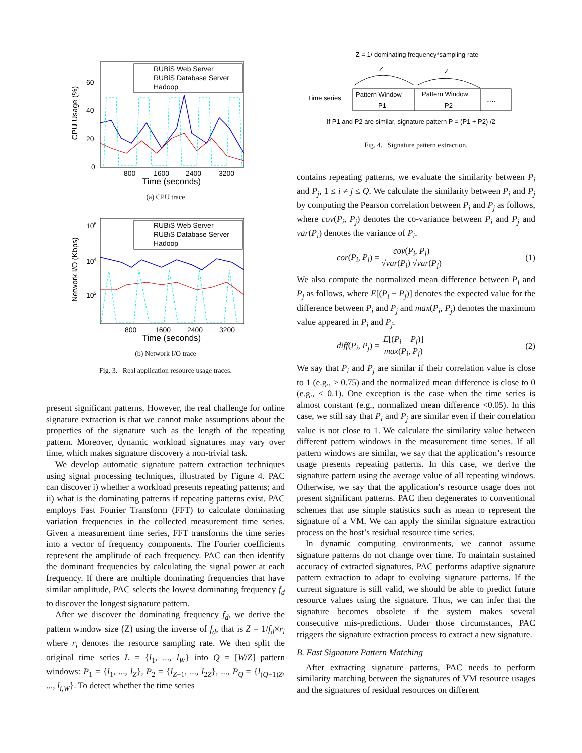CPU Usage (%)
60
40
20
0
RUBiS Web Server
RUBiS Database Server
Hadoop
800
1600
2400
3200
Time (seconds)
(a) CPU trace
Network I/O (Kbps)
106
104
102
RUBiS Web Server
RUBiS Database Server
Hadoop
800
1600
2400
3200
Time (seconds)
(b) Network I/O trace
Fig. 3. Real application resource usage traces.
present significant patterns. However, the real challenge for online signature extraction is that we cannot make assumptions about the properties of the signature such as the length of the repeating pattern. Moreover, dynamic workload signatures may vary over time, which makes signature discovery a non-trivial task.
We develop automatic signature pattern extraction techniques using signal processing techniques, illustrated by Figure 4. PAC can discover i) whether a workload presents repeating patterns; and ii) what is the dominating patterns if repeating patterns exist. PAC employs Fast Fourier Transform (FFT) to calculate dominating variation frequencies in the collected measurement time series. Given a measurement time series, FFT transforms the time series into a vector of frequency components. The Fourier coefficients represent the amplitude of each frequency. PAC can then identify the dominant frequencies by calculating the signal power at each frequency. If there are multiple dominating frequencies that have similar amplitude, PAC selects the lowest dominating frequency f<sub>d</sub> to discover the longest signature pattern.
After we discover the dominating frequency f<sub>d</sub>, we derive the pattern window size (Z) using the inverse of f<sub>d</sub>, that is Z = 1/f<sub>d</sub>×r<sub>i</sub> where r<sub>i</sub> denotes the resource sampling rate. We then split the original time series L = {l<sub>1</sub>, ..., l<sub>W</sub>} into Q = [W/Z] pattern windows: P<sub>1</sub> = {l<sub>1</sub>, ..., l<sub>Z</sub>}, P<sub>2</sub> = {l<sub>Z+1</sub>, ..., l<sub>2Z</sub>}, ..., P<sub>Q</sub> = {l<sub>(Q−1)Z</sub>, ..., l<sub>i,W</sub>}. To detect whether the time series
Z = 1/ dominating frequency*sampling rate
Z
Z
Time series
Pattern Window
P1
Pattern Window
P2
.....
If P1 and P2 are similar, signature pattern P = (P1 + P2) /2
Fig. 4. Signature pattern extraction.
contains repeating patterns, we evaluate the similarity between P<sub>i</sub> and P<sub>j</sub>, 1 ≤ i ≠ j ≤ Q. We calculate the similarity between P<sub>i</sub> and P<sub>j</sub> by computing the Pearson correlation between P<sub>i</sub> and P<sub>j</sub> as follows, where cov(P<sub>i</sub>, P<sub>j</sub>) denotes the co-variance between P<sub>i</sub> and P<sub>j</sub> and var(P<sub>i</sub>) denotes the variance of P<sub>i</sub>.
cor(P<sub>i</sub>, P<sub>j</sub>) = cov(P<sub>i</sub>, P<sub>j</sub>) √var(P<sub>i</sub>) √var(P<sub>j</sub>) (1)
We also compute the normalized mean difference between P<sub>i</sub> and P<sub>j</sub> as follows, where E[(P<sub>i</sub> − P<sub>j</sub>)] denotes the expected value for the difference between P<sub>i</sub> and P<sub>j</sub> and max(P<sub>i</sub>, P<sub>j</sub>) denotes the maximum value appeared in P<sub>i</sub> and P<sub>j</sub>.
diff(P<sub>i</sub>, P<sub>j</sub>) = E[(P<sub>i</sub> − P<sub>j</sub>)] max(P<sub>i</sub>, P<sub>j</sub>) (2)
We say that P<sub>i</sub> and P<sub>j</sub> are similar if their correlation value is close to 1 (e.g., > 0.75) and the normalized mean difference is close to 0 (e.g., < 0.1). One exception is the case when the time series is almost constant (e.g., normalized mean difference <0.05). In this case, we still say that P<sub>i</sub> and P<sub>j</sub> are similar even if their correlation value is not close to 1. We calculate the similarity value between different pattern windows in the measurement time series. If all pattern windows are similar, we say that the application’s resource usage presents repeating patterns. In this case, we derive the signature pattern using the average value of all repeating windows. Otherwise, we say that the application’s resource usage does not present significant patterns. PAC then degenerates to conventional schemes that use simple statistics such as mean to represent the signature of a VM. We can apply the similar signature extraction process on the host’s residual resource time series.
In dynamic computing environments, we cannot assume signature patterns do not change over time. To maintain sustained accuracy of extracted signatures, PAC performs adaptive signature pattern extraction to adapt to evolving signature patterns. If the current signature is still valid, we should be able to predict future resource values using the signature. Thus, we can infer that the signature becomes obsolete if the system makes several consecutive mis-predictions. Under those circumstances, PAC triggers the signature extraction process to extract a new signature.
B. Fast Signature Pattern Matching
After extracting signature patterns, PAC needs to perform similarity matching between the signatures of VM resource usages and the signatures of residual resources on different